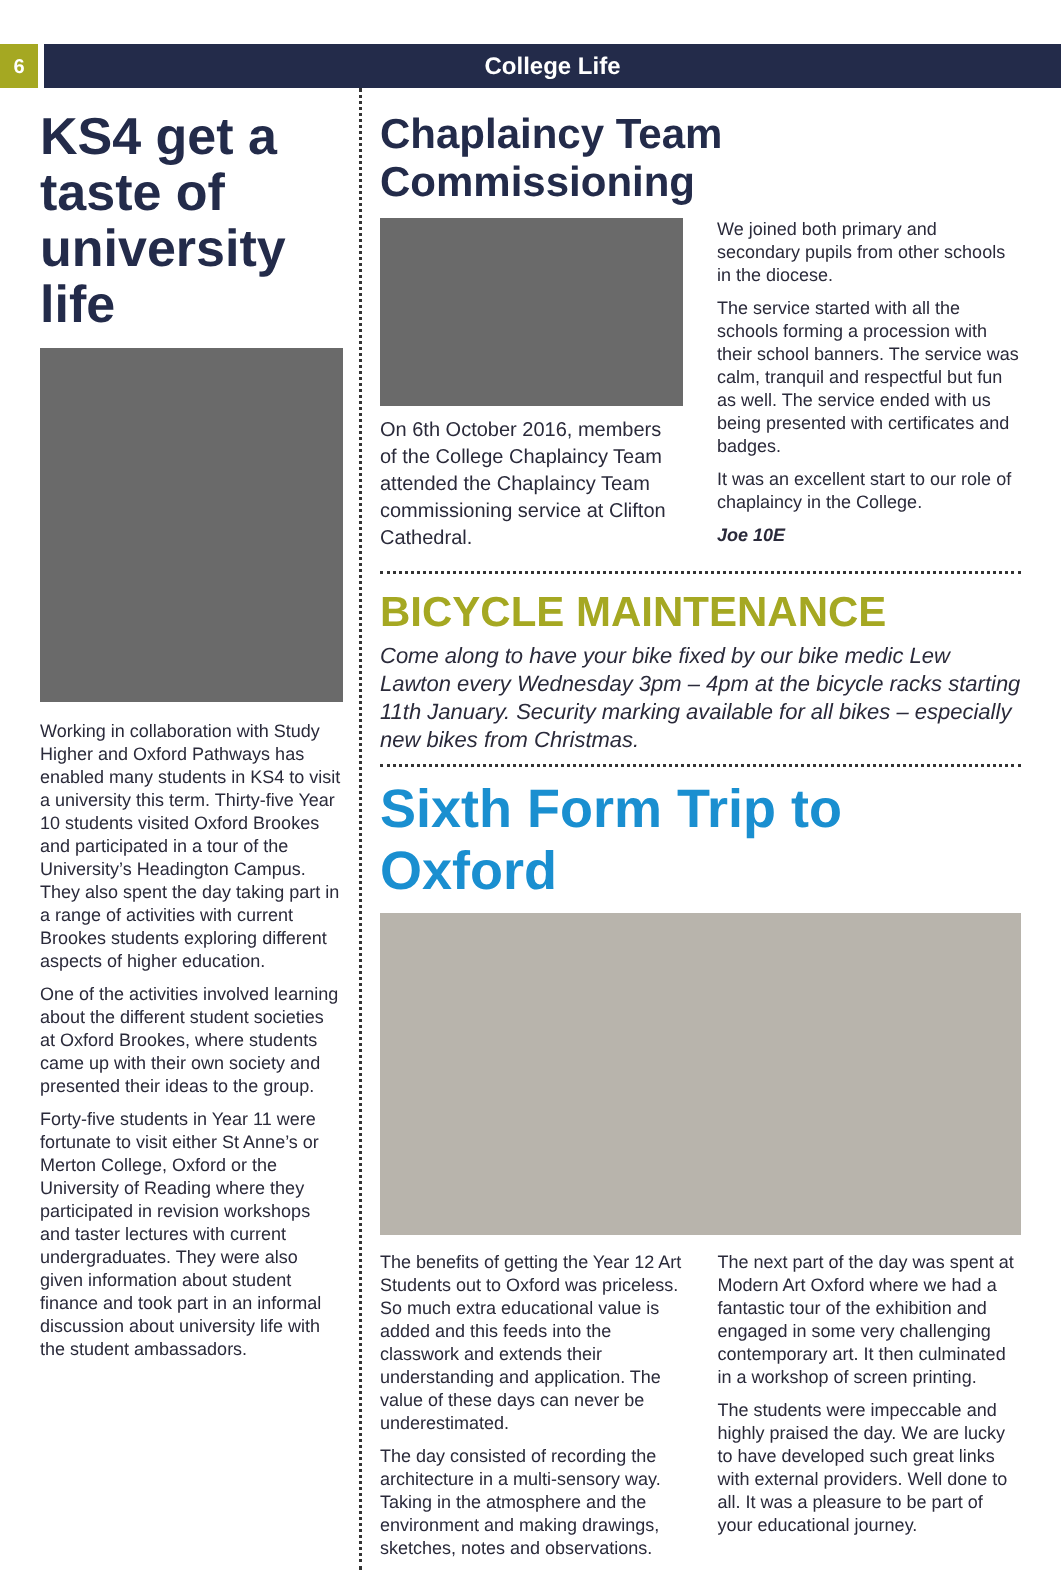6
College Life
KS4 get a taste of university life
Working in collaboration with Study Higher and Oxford Pathways has enabled many students in KS4 to visit a university this term. Thirty-five Year 10 students visited Oxford Brookes and participated in a tour of the University’s Headington Campus. They also spent the day taking part in a range of activities with current Brookes students exploring different aspects of higher education.
One of the activities involved learning about the different student societies at Oxford Brookes, where students came up with their own society and presented their ideas to the group.
Forty-five students in Year 11 were fortunate to visit either St Anne’s or Merton College, Oxford or the University of Reading where they participated in revision workshops and taster lectures with current undergraduates. They were also given information about student finance and took part in an informal discussion about university life with the student ambassadors.
Chaplaincy Team Commissioning
On 6th October 2016, members of the College Chaplaincy Team attended the Chaplaincy Team commissioning service at Clifton Cathedral.
We joined both primary and secondary pupils from other schools in the diocese.
The service started with all the schools forming a procession with their school banners. The service was calm, tranquil and respectful but fun as well. The service ended with us being presented with certificates and badges.
It was an excellent start to our role of chaplaincy in the College.
Joe 10E
BICYCLE MAINTENANCE
Come along to have your bike fixed by our bike medic Lew Lawton every Wednesday 3pm – 4pm at the bicycle racks starting 11th January. Security marking available for all bikes – especially new bikes from Christmas.
Sixth Form Trip to Oxford
The benefits of getting the Year 12 Art Students out to Oxford was priceless. So much extra educational value is added and this feeds into the classwork and extends their understanding and application. The value of these days can never be underestimated.
The day consisted of recording the architecture in a multi-sensory way. Taking in the atmosphere and the environment and making drawings, sketches, notes and observations.
The next part of the day was spent at Modern Art Oxford where we had a fantastic tour of the exhibition and engaged in some very challenging contemporary art. It then culminated in a workshop of screen printing.
The students were impeccable and highly praised the day. We are lucky to have developed such great links with external providers. Well done to all. It was a pleasure to be part of your educational journey.